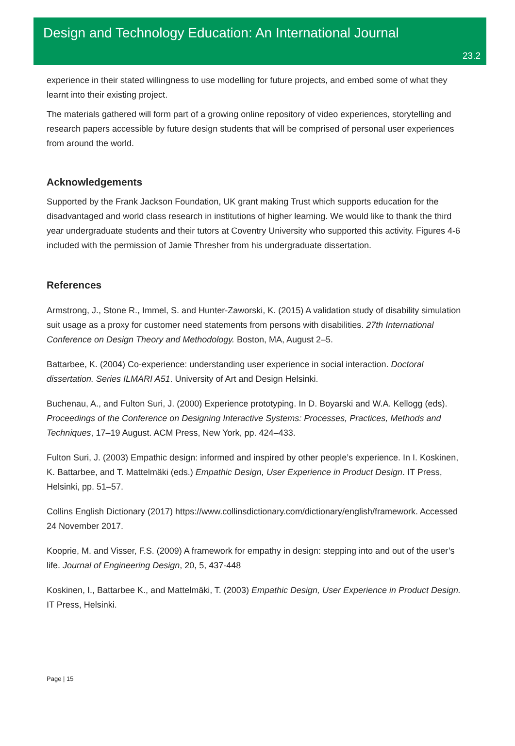Design and Technology Education: An International Journal
23.2
experience in their stated willingness to use modelling for future projects, and embed some of what they learnt into their existing project.
The materials gathered will form part of a growing online repository of video experiences, storytelling and research papers accessible by future design students that will be comprised of personal user experiences from around the world.
Acknowledgements
Supported by the Frank Jackson Foundation, UK grant making Trust which supports education for the disadvantaged and world class research in institutions of higher learning. We would like to thank the third year undergraduate students and their tutors at Coventry University who supported this activity. Figures 4-6 included with the permission of Jamie Thresher from his undergraduate dissertation.
References
Armstrong, J., Stone R., Immel, S. and Hunter-Zaworski, K. (2015) A validation study of disability simulation suit usage as a proxy for customer need statements from persons with disabilities. 27th International Conference on Design Theory and Methodology. Boston, MA, August 2–5.
Battarbee, K. (2004) Co-experience: understanding user experience in social interaction. Doctoral dissertation. Series ILMARI A51. University of Art and Design Helsinki.
Buchenau, A., and Fulton Suri, J. (2000) Experience prototyping. In D. Boyarski and W.A. Kellogg (eds). Proceedings of the Conference on Designing Interactive Systems: Processes, Practices, Methods and Techniques, 17–19 August. ACM Press, New York, pp. 424–433.
Fulton Suri, J. (2003) Empathic design: informed and inspired by other people’s experience. In I. Koskinen, K. Battarbee, and T. Mattelmäki (eds.) Empathic Design, User Experience in Product Design. IT Press, Helsinki, pp. 51–57.
Collins English Dictionary (2017) https://www.collinsdictionary.com/dictionary/english/framework. Accessed 24 November 2017.
Kooprie, M. and Visser, F.S. (2009) A framework for empathy in design: stepping into and out of the user’s life. Journal of Engineering Design, 20, 5, 437-448
Koskinen, I., Battarbee K., and Mattelmäki, T. (2003) Empathic Design, User Experience in Product Design. IT Press, Helsinki.
Page | 15